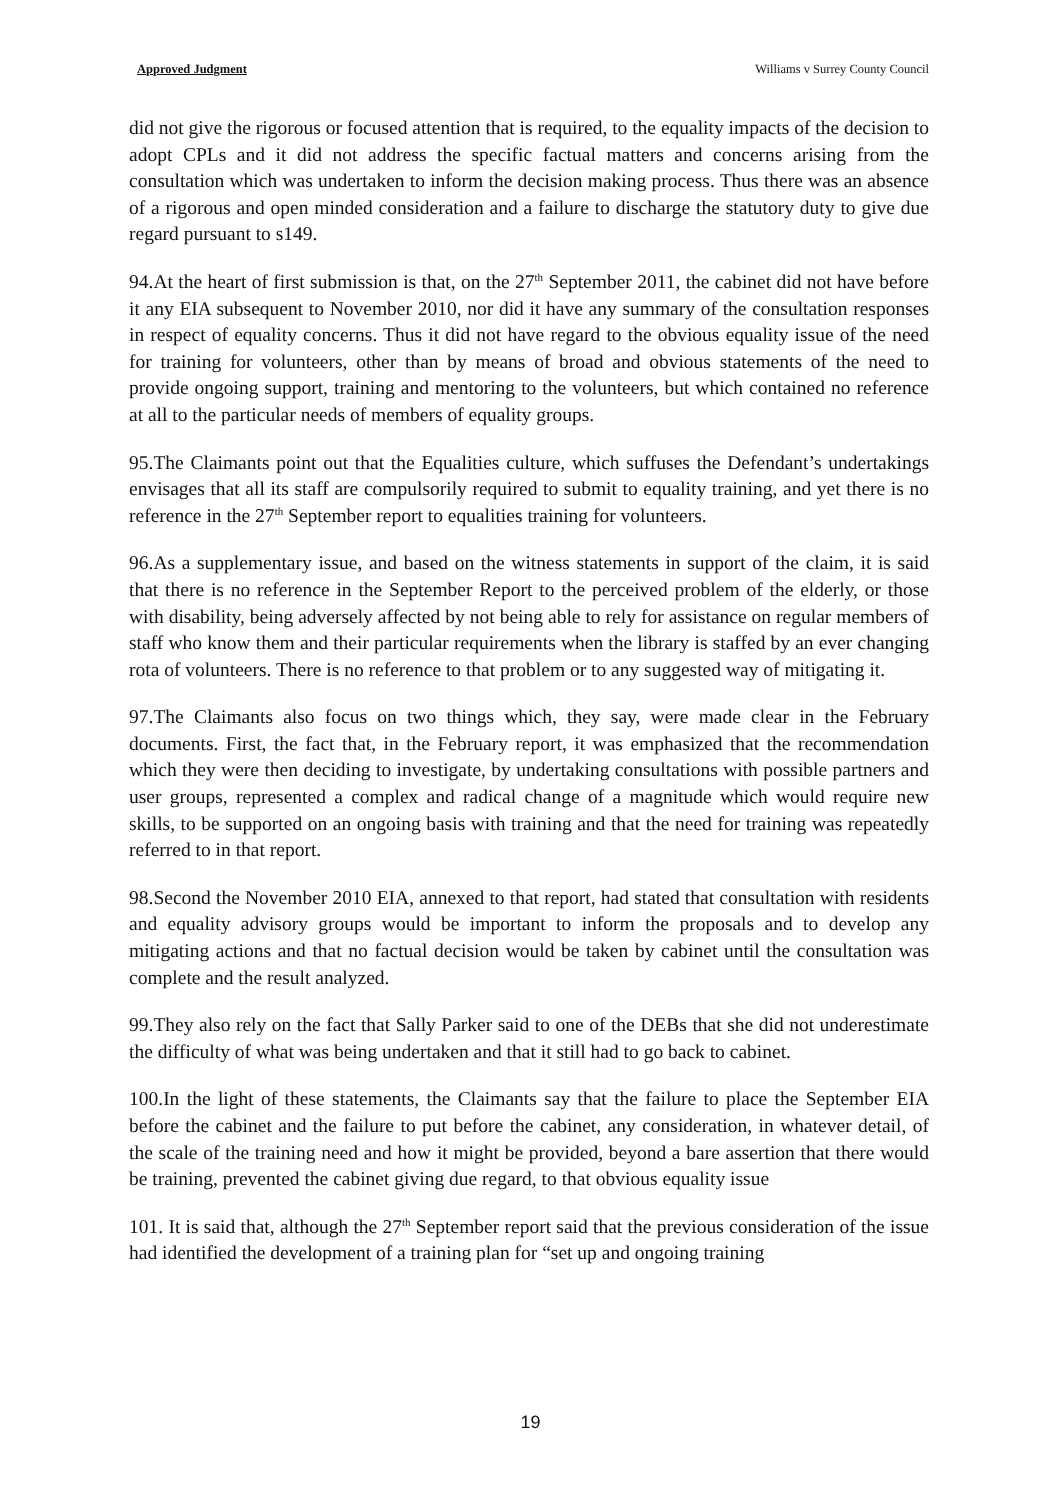Approved Judgment Williams v Surrey County Council
did not give the rigorous or focused attention that is required, to the equality impacts of the decision to adopt CPLs and it did not address the specific factual matters and concerns arising from the consultation which was undertaken to inform the decision making process. Thus there was an absence of a rigorous and open minded consideration and a failure to discharge the statutory duty to give due regard pursuant to s149.
94.At the heart of first submission is that, on the 27<sup>th</sup> September 2011, the cabinet did not have before it any EIA subsequent to November 2010, nor did it have any summary of the consultation responses in respect of equality concerns. Thus it did not have regard to the obvious equality issue of the need for training for volunteers, other than by means of broad and obvious statements of the need to provide ongoing support, training and mentoring to the volunteers, but which contained no reference at all to the particular needs of members of equality groups.
95.The Claimants point out that the Equalities culture, which suffuses the Defendant’s undertakings envisages that all its staff are compulsorily required to submit to equality training, and yet there is no reference in the 27<sup>th</sup> September report to equalities training for volunteers.
96.As a supplementary issue, and based on the witness statements in support of the claim, it is said that there is no reference in the September Report to the perceived problem of the elderly, or those with disability, being adversely affected by not being able to rely for assistance on regular members of staff who know them and their particular requirements when the library is staffed by an ever changing rota of volunteers. There is no reference to that problem or to any suggested way of mitigating it.
97.The Claimants also focus on two things which, they say, were made clear in the February documents. First, the fact that, in the February report, it was emphasized that the recommendation which they were then deciding to investigate, by undertaking consultations with possible partners and user groups, represented a complex and radical change of a magnitude which would require new skills, to be supported on an ongoing basis with training and that the need for training was repeatedly referred to in that report.
98.Second the November 2010 EIA, annexed to that report, had stated that consultation with residents and equality advisory groups would be important to inform the proposals and to develop any mitigating actions and that no factual decision would be taken by cabinet until the consultation was complete and the result analyzed.
99.They also rely on the fact that Sally Parker said to one of the DEBs that she did not underestimate the difficulty of what was being undertaken and that it still had to go back to cabinet.
100.In the light of these statements, the Claimants say that the failure to place the September EIA before the cabinet and the failure to put before the cabinet, any consideration, in whatever detail, of the scale of the training need and how it might be provided, beyond a bare assertion that there would be training, prevented the cabinet giving due regard, to that obvious equality issue
101. It is said that, although the 27<sup>th</sup> September report said that the previous consideration of the issue had identified the development of a training plan for “set up and ongoing training
19